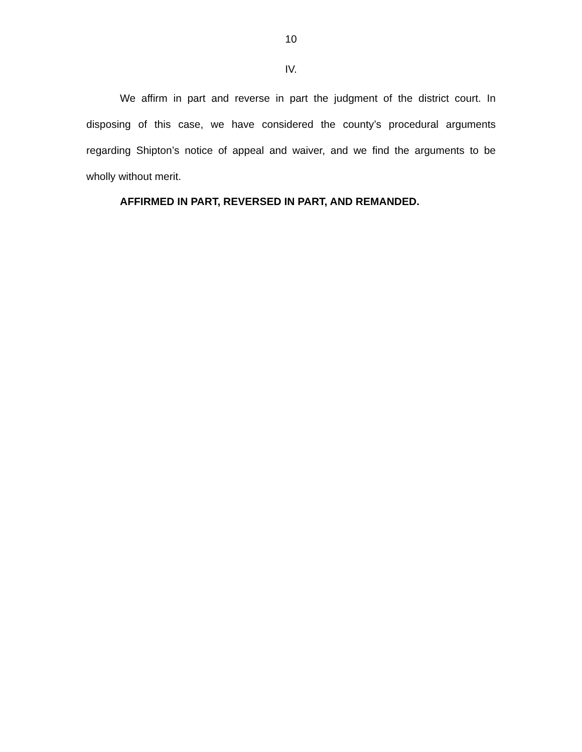10
IV.
We affirm in part and reverse in part the judgment of the district court. In disposing of this case, we have considered the county’s procedural arguments regarding Shipton’s notice of appeal and waiver, and we find the arguments to be wholly without merit.
AFFIRMED IN PART, REVERSED IN PART, AND REMANDED.